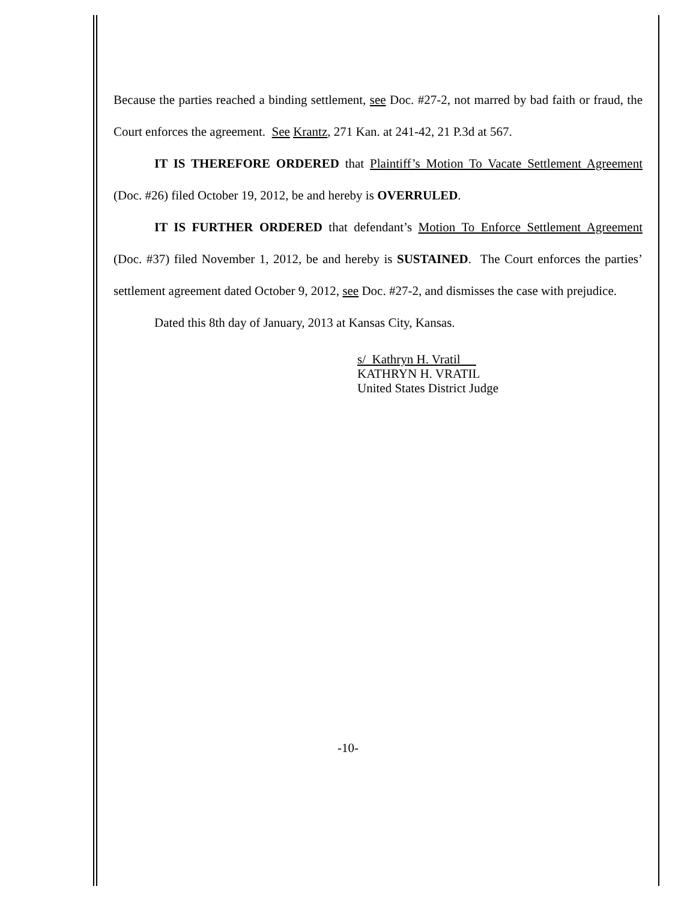Because the parties reached a binding settlement, see Doc. #27-2, not marred by bad faith or fraud, the Court enforces the agreement. See Krantz, 271 Kan. at 241-42, 21 P.3d at 567.
IT IS THEREFORE ORDERED that Plaintiff’s Motion To Vacate Settlement Agreement (Doc. #26) filed October 19, 2012, be and hereby is OVERRULED.
IT IS FURTHER ORDERED that defendant’s Motion To Enforce Settlement Agreement (Doc. #37) filed November 1, 2012, be and hereby is SUSTAINED. The Court enforces the parties’ settlement agreement dated October 9, 2012, see Doc. #27-2, and dismisses the case with prejudice.
Dated this 8th day of January, 2013 at Kansas City, Kansas.
s/ Kathryn H. Vratil
KATHRYN H. VRATIL
United States District Judge
-10-